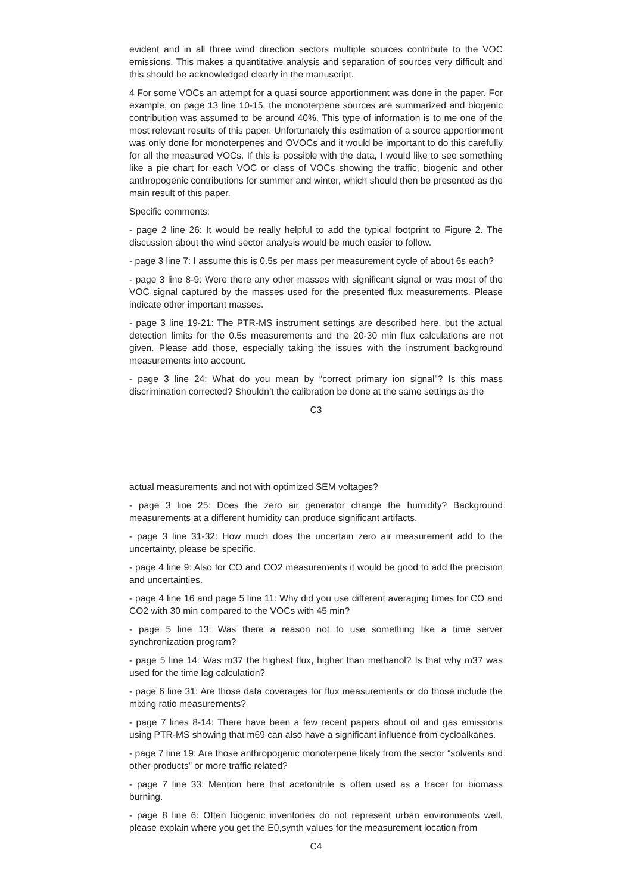evident and in all three wind direction sectors multiple sources contribute to the VOC emissions. This makes a quantitative analysis and separation of sources very difficult and this should be acknowledged clearly in the manuscript.
4 For some VOCs an attempt for a quasi source apportionment was done in the paper. For example, on page 13 line 10-15, the monoterpene sources are summarized and biogenic contribution was assumed to be around 40%. This type of information is to me one of the most relevant results of this paper. Unfortunately this estimation of a source apportionment was only done for monoterpenes and OVOCs and it would be important to do this carefully for all the measured VOCs. If this is possible with the data, I would like to see something like a pie chart for each VOC or class of VOCs showing the traffic, biogenic and other anthropogenic contributions for summer and winter, which should then be presented as the main result of this paper.
Specific comments:
- page 2 line 26: It would be really helpful to add the typical footprint to Figure 2. The discussion about the wind sector analysis would be much easier to follow.
- page 3 line 7: I assume this is 0.5s per mass per measurement cycle of about 6s each?
- page 3 line 8-9: Were there any other masses with significant signal or was most of the VOC signal captured by the masses used for the presented flux measurements. Please indicate other important masses.
- page 3 line 19-21: The PTR-MS instrument settings are described here, but the actual detection limits for the 0.5s measurements and the 20-30 min flux calculations are not given. Please add those, especially taking the issues with the instrument background measurements into account.
- page 3 line 24: What do you mean by “correct primary ion signal”? Is this mass discrimination corrected? Shouldn’t the calibration be done at the same settings as the
C3
actual measurements and not with optimized SEM voltages?
- page 3 line 25: Does the zero air generator change the humidity? Background measurements at a different humidity can produce significant artifacts.
- page 3 line 31-32: How much does the uncertain zero air measurement add to the uncertainty, please be specific.
- page 4 line 9: Also for CO and CO2 measurements it would be good to add the precision and uncertainties.
- page 4 line 16 and page 5 line 11: Why did you use different averaging times for CO and CO2 with 30 min compared to the VOCs with 45 min?
- page 5 line 13: Was there a reason not to use something like a time server synchronization program?
- page 5 line 14: Was m37 the highest flux, higher than methanol? Is that why m37 was used for the time lag calculation?
- page 6 line 31: Are those data coverages for flux measurements or do those include the mixing ratio measurements?
- page 7 lines 8-14: There have been a few recent papers about oil and gas emissions using PTR-MS showing that m69 can also have a significant influence from cycloalkanes.
- page 7 line 19: Are those anthropogenic monoterpene likely from the sector “solvents and other products” or more traffic related?
- page 7 line 33: Mention here that acetonitrile is often used as a tracer for biomass burning.
- page 8 line 6: Often biogenic inventories do not represent urban environments well, please explain where you get the E0,synth values for the measurement location from
C4